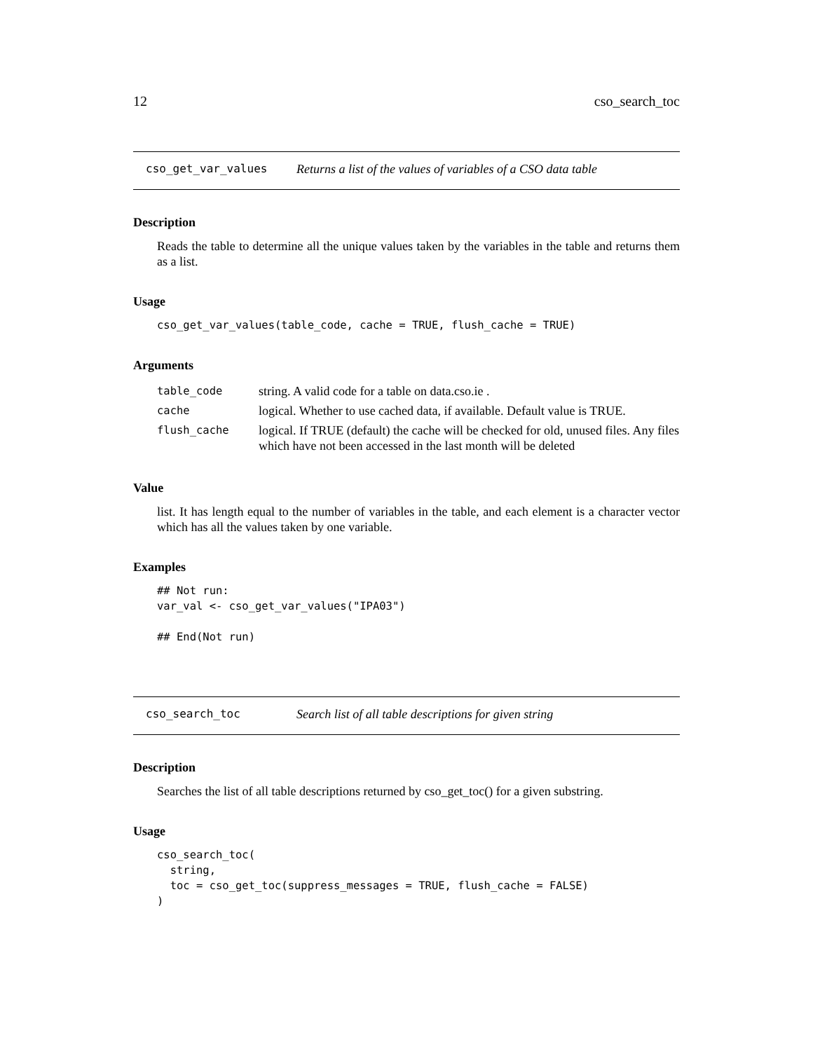12 cso_search_toc
cso_get_var_values Returns a list of the values of variables of a CSO data table
Description
Reads the table to determine all the unique values taken by the variables in the table and returns them as a list.
Usage
cso_get_var_values(table_code, cache = TRUE, flush_cache = TRUE)
Arguments
| table_code | string. A valid code for a table on data.cso.ie . |
| cache | logical. Whether to use cached data, if available. Default value is TRUE. |
| flush_cache | logical. If TRUE (default) the cache will be checked for old, unused files. Any files which have not been accessed in the last month will be deleted |
Value
list. It has length equal to the number of variables in the table, and each element is a character vector which has all the values taken by one variable.
Examples
## Not run:
var_val <- cso_get_var_values("IPA03")

## End(Not run)
cso_search_toc Search list of all table descriptions for given string
Description
Searches the list of all table descriptions returned by cso_get_toc() for a given substring.
Usage
cso_search_toc(
  string,
  toc = cso_get_toc(suppress_messages = TRUE, flush_cache = FALSE)
)